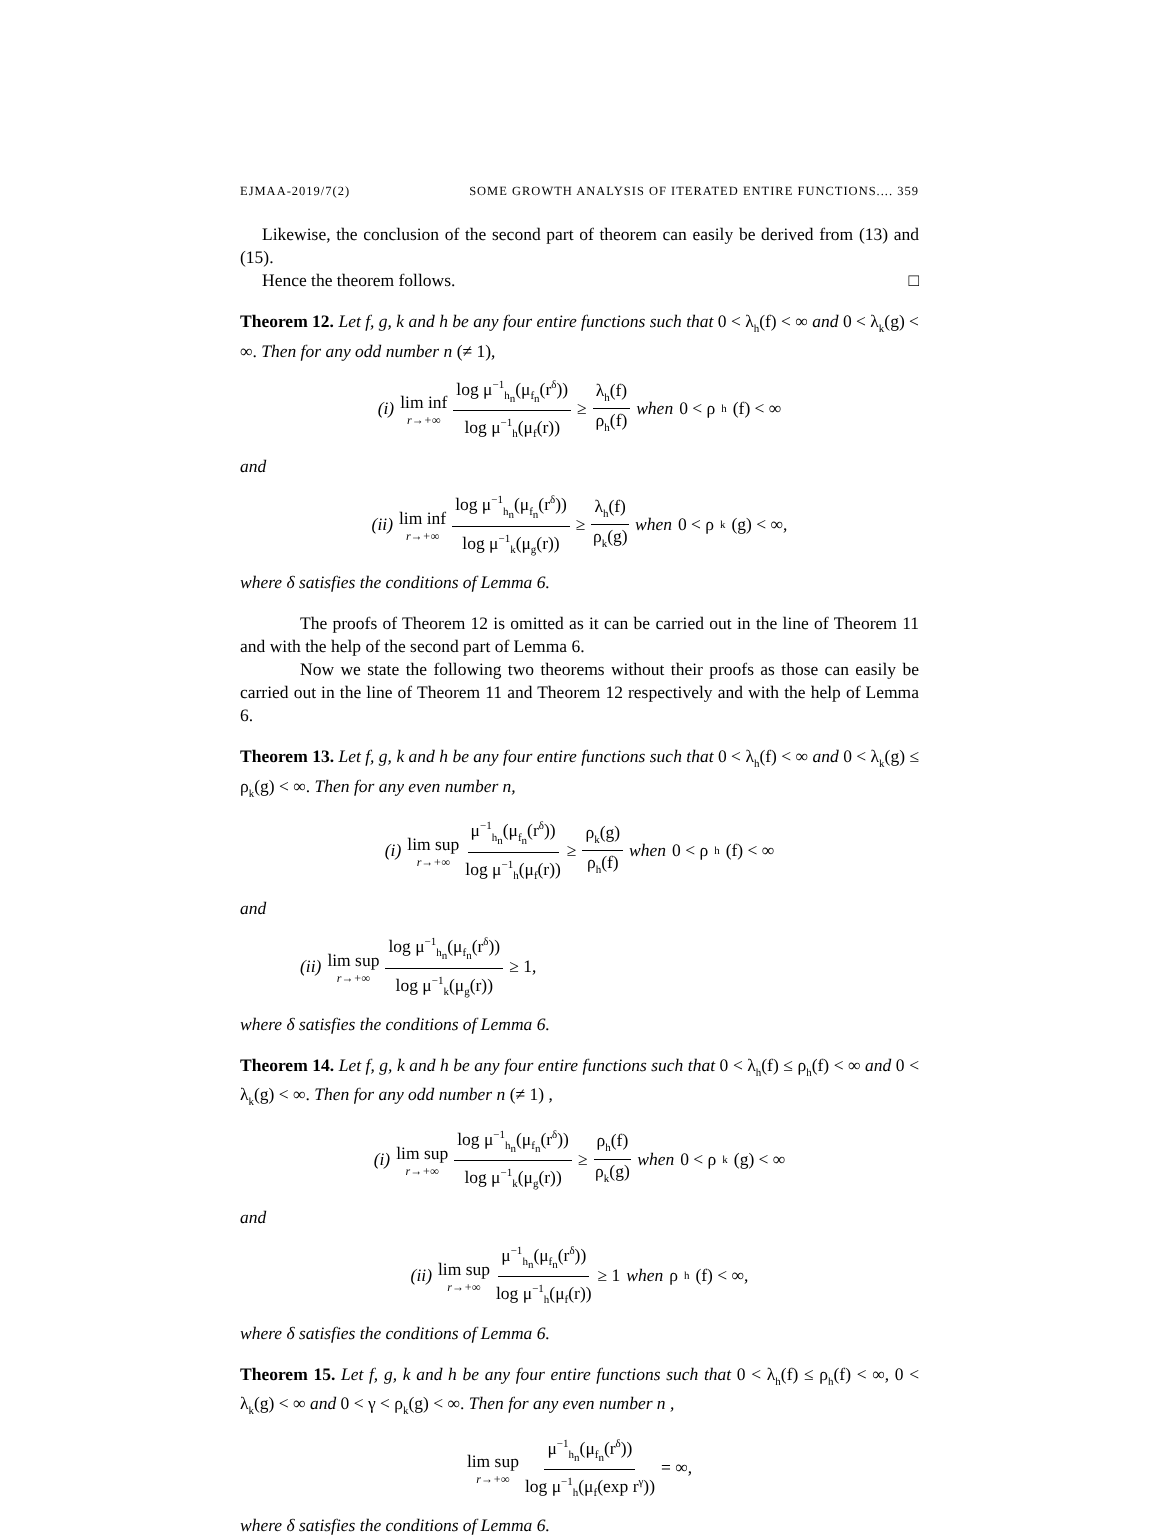EJMAA-2019/7(2) SOME GROWTH ANALYSIS OF ITERATED ENTIRE FUNCTIONS.... 359
Likewise, the conclusion of the second part of theorem can easily be derived from (13) and (15).
Hence the theorem follows. □
Theorem 12. Let f, g, k and h be any four entire functions such that 0 < λ<sub>h</sub>(f) < ∞ and 0 < λ<sub>k</sub>(g) < ∞. Then for any odd number n (≠ 1),
(i) lim inf r→+∞ log μ<sup>−1</sup><sub>h<sub>n</sub></sub>(μ<sub>f<sub>n</sub></sub>(r<sup>δ</sup>)) log μ<sup>−1</sup><sub>h</sub>(μ<sub>f</sub>(r)) ≥ λ<sub>h</sub>(f) ρ<sub>h</sub>(f) when 0 < ρ<sub>h</sub>(f) < ∞
and
(ii) lim inf r→+∞ log μ<sup>−1</sup><sub>h<sub>n</sub></sub>(μ<sub>f<sub>n</sub></sub>(r<sup>δ</sup>)) log μ<sup>−1</sup><sub>k</sub>(μ<sub>g</sub>(r)) ≥ λ<sub>h</sub>(f) ρ<sub>k</sub>(g) when 0 < ρ<sub>k</sub>(g) < ∞,
where δ satisfies the conditions of Lemma 6.
The proofs of Theorem 12 is omitted as it can be carried out in the line of Theorem 11 and with the help of the second part of Lemma 6.
Now we state the following two theorems without their proofs as those can easily be carried out in the line of Theorem 11 and Theorem 12 respectively and with the help of Lemma 6.
Theorem 13. Let f, g, k and h be any four entire functions such that 0 < λ<sub>h</sub>(f) < ∞ and 0 < λ<sub>k</sub>(g) ≤ ρ<sub>k</sub>(g) < ∞. Then for any even number n,
(i) lim sup r→+∞ μ<sup>−1</sup><sub>h<sub>n</sub></sub>(μ<sub>f<sub>n</sub></sub>(r<sup>δ</sup>)) log μ<sup>−1</sup><sub>h</sub>(μ<sub>f</sub>(r)) ≥ ρ<sub>k</sub>(g) ρ<sub>h</sub>(f) when 0 < ρ<sub>h</sub>(f) < ∞
and
(ii) lim sup r→+∞ log μ<sup>−1</sup><sub>h<sub>n</sub></sub>(μ<sub>f<sub>n</sub></sub>(r<sup>δ</sup>)) log μ<sup>−1</sup><sub>k</sub>(μ<sub>g</sub>(r)) ≥ 1,
where δ satisfies the conditions of Lemma 6.
Theorem 14. Let f, g, k and h be any four entire functions such that 0 < λ<sub>h</sub>(f) ≤ ρ<sub>h</sub>(f) < ∞ and 0 < λ<sub>k</sub>(g) < ∞. Then for any odd number n (≠ 1) ,
(i) lim sup r→+∞ log μ<sup>−1</sup><sub>h<sub>n</sub></sub>(μ<sub>f<sub>n</sub></sub>(r<sup>δ</sup>)) log μ<sup>−1</sup><sub>k</sub>(μ<sub>g</sub>(r)) ≥ ρ<sub>h</sub>(f) ρ<sub>k</sub>(g) when 0 < ρ<sub>k</sub>(g) < ∞
and
(ii) lim sup r→+∞ μ<sup>−1</sup><sub>h<sub>n</sub></sub>(μ<sub>f<sub>n</sub></sub>(r<sup>δ</sup>)) log μ<sup>−1</sup><sub>h</sub>(μ<sub>f</sub>(r)) ≥ 1 when ρ<sub>h</sub>(f) < ∞,
where δ satisfies the conditions of Lemma 6.
Theorem 15. Let f, g, k and h be any four entire functions such that 0 < λ<sub>h</sub>(f) ≤ ρ<sub>h</sub>(f) < ∞, 0 < λ<sub>k</sub>(g) < ∞ and 0 < γ < ρ<sub>k</sub>(g) < ∞. Then for any even number n ,
lim sup r→+∞ μ<sup>−1</sup><sub>h<sub>n</sub></sub>(μ<sub>f<sub>n</sub></sub>(r<sup>δ</sup>)) log μ<sup>−1</sup><sub>h</sub>(μ<sub>f</sub>(exp r<sup>γ</sup>)) = ∞,
where δ satisfies the conditions of Lemma 6.